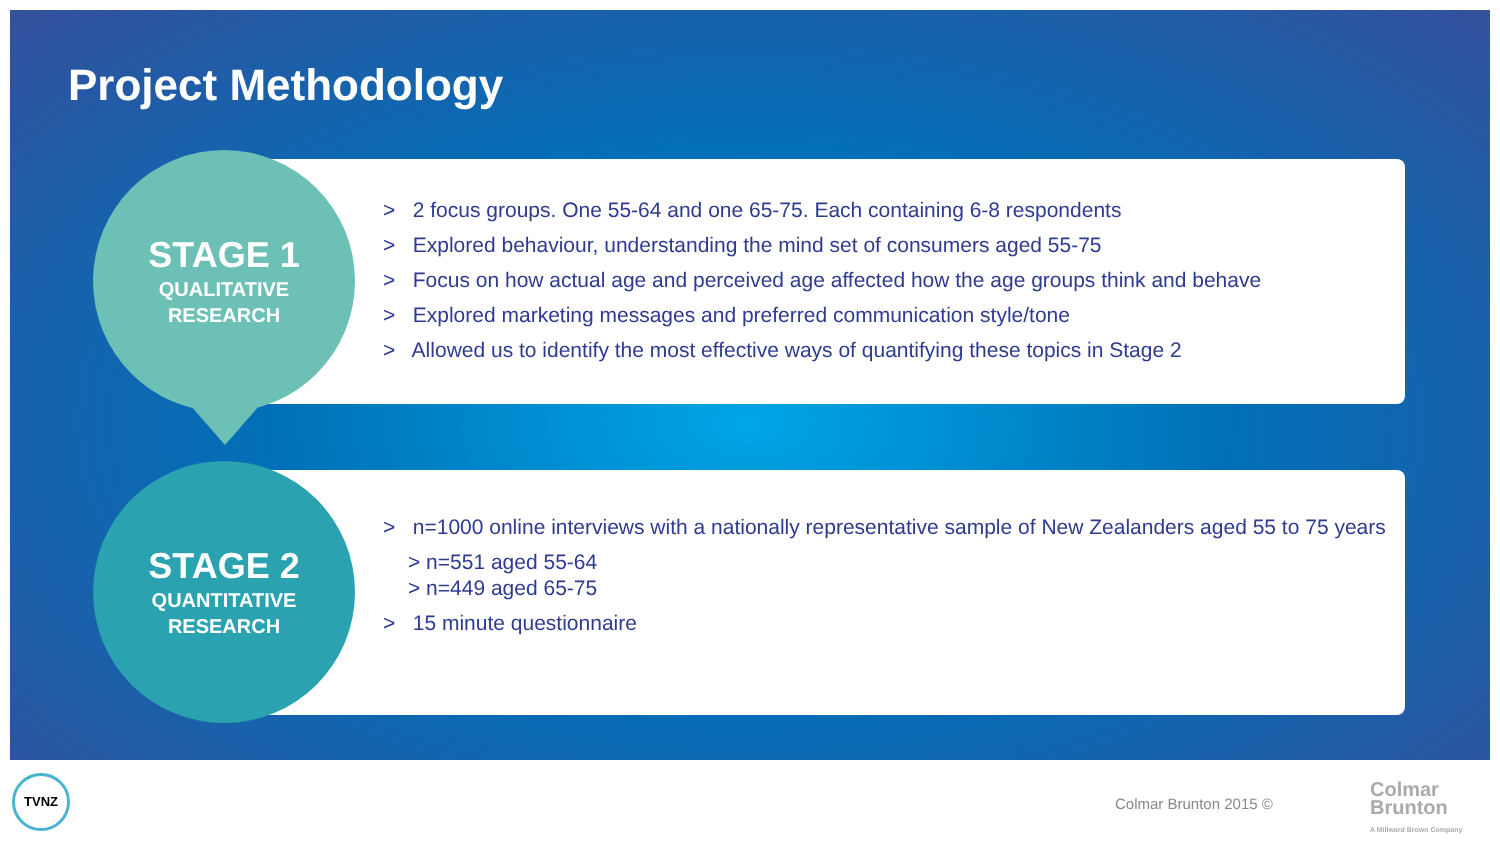Project Methodology
STAGE 1
QUALITATIVE
RESEARCH
> 2 focus groups. One 55-64 and one 65-75. Each containing 6-8 respondents
> Explored behaviour, understanding the mind set of consumers aged 55-75
> Focus on how actual age and perceived age affected how the age groups think and behave
> Explored marketing messages and preferred communication style/tone
> Allowed us to identify the most effective ways of quantifying these topics in Stage 2
STAGE 2
QUANTITATIVE
RESEARCH
> n=1000 online interviews with a nationally representative sample of New Zealanders aged 55 to 75 years
> n=551 aged 55-64
> n=449 aged 65-75
> 15 minute questionnaire
TVNZ
Colmar Brunton 2015 ©
Colmar
Brunton
A Millward Brown Company